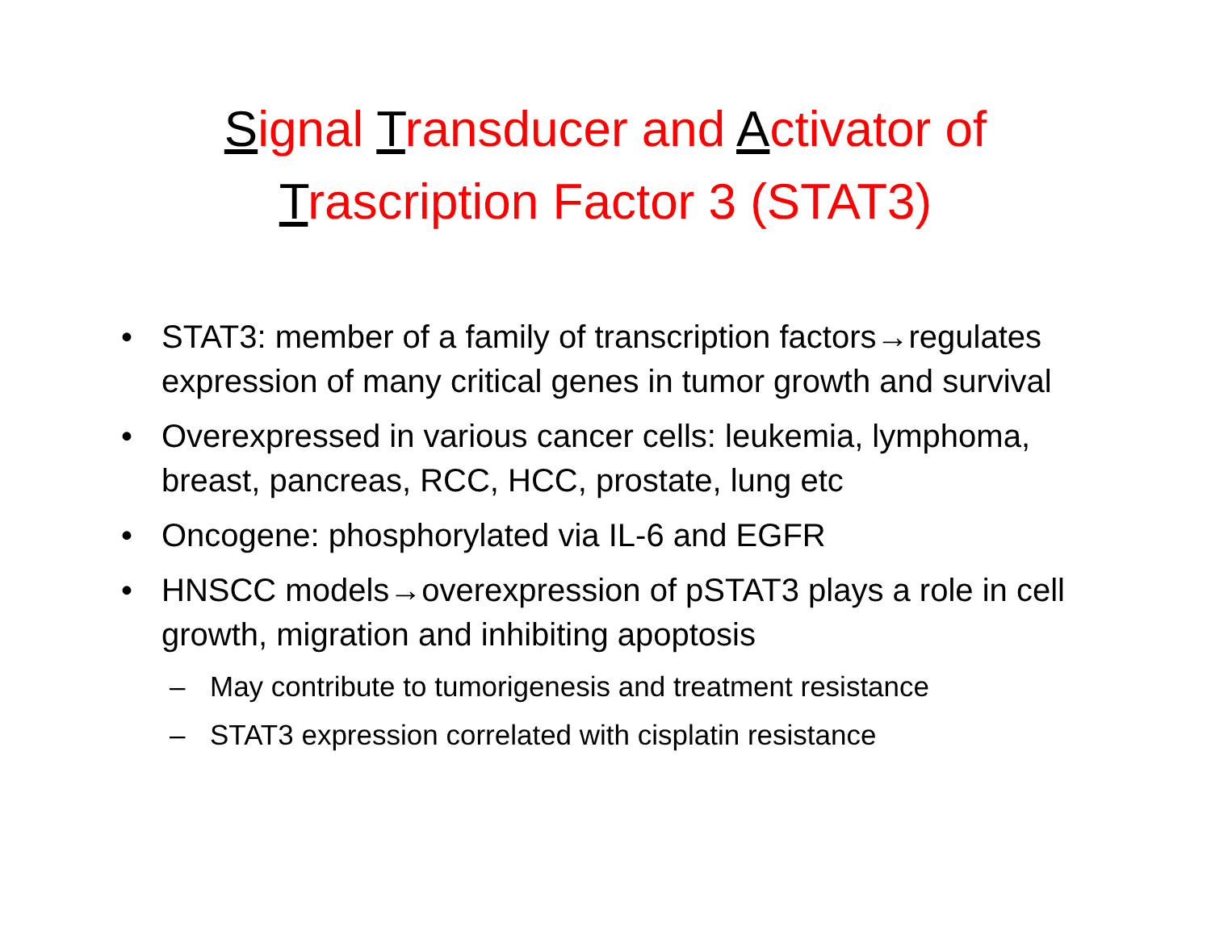Signal Transducer and Activator of
Trascription Factor 3 (STAT3)
• STAT3: member of a family of transcription factors→regulates expression of many critical genes in tumor growth and survival
• Overexpressed in various cancer cells: leukemia, lymphoma, breast, pancreas, RCC, HCC, prostate, lung etc
• Oncogene: phosphorylated via IL-6 and EGFR
• HNSCC models→overexpression of pSTAT3 plays a role in cell growth, migration and inhibiting apoptosis
– May contribute to tumorigenesis and treatment resistance
– STAT3 expression correlated with cisplatin resistance